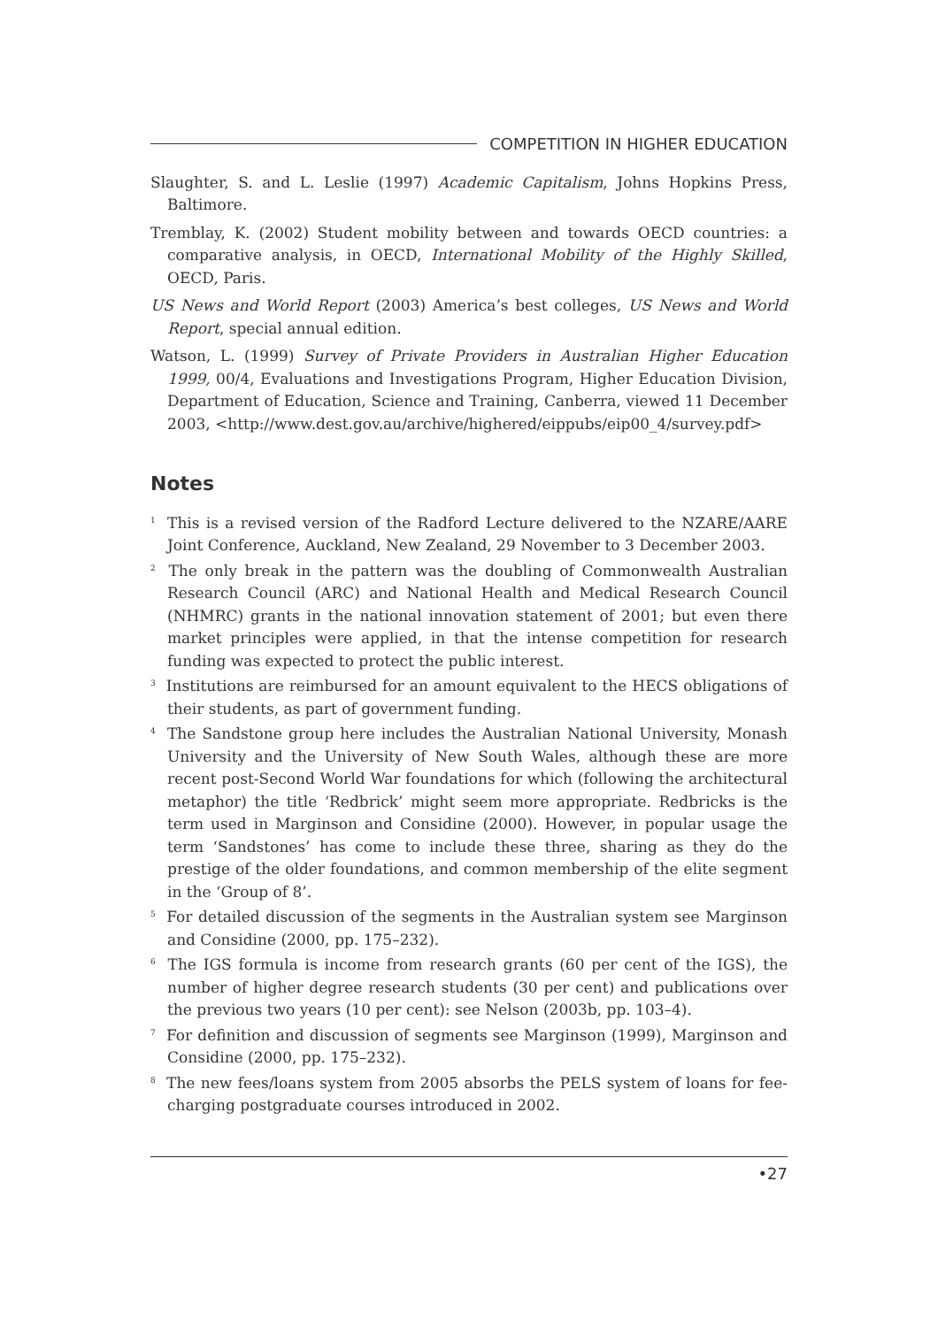COMPETITION IN HIGHER EDUCATION
Slaughter, S. and L. Leslie (1997) Academic Capitalism, Johns Hopkins Press, Baltimore.
Tremblay, K. (2002) Student mobility between and towards OECD countries: a comparative analysis, in OECD, International Mobility of the Highly Skilled, OECD, Paris.
US News and World Report (2003) America’s best colleges, US News and World Report, special annual edition.
Watson, L. (1999) Survey of Private Providers in Australian Higher Education 1999, 00/4, Evaluations and Investigations Program, Higher Education Division, Department of Education, Science and Training, Canberra, viewed 11 December 2003, <http://www.dest.gov.au/archive/highered/eippubs/eip00_4/survey.pdf>
Notes
<sup>1</sup> This is a revised version of the Radford Lecture delivered to the NZARE/AARE Joint Conference, Auckland, New Zealand, 29 November to 3 December 2003.
<sup>2</sup> The only break in the pattern was the doubling of Commonwealth Australian Research Council (ARC) and National Health and Medical Research Council (NHMRC) grants in the national innovation statement of 2001; but even there market principles were applied, in that the intense competition for research funding was expected to protect the public interest.
<sup>3</sup> Institutions are reimbursed for an amount equivalent to the HECS obligations of their students, as part of government funding.
<sup>4</sup> The Sandstone group here includes the Australian National University, Monash University and the University of New South Wales, although these are more recent post-Second World War foundations for which (following the architectural metaphor) the title ‘Redbrick’ might seem more appropriate. Redbricks is the term used in Marginson and Considine (2000). However, in popular usage the term ‘Sandstones’ has come to include these three, sharing as they do the prestige of the older foundations, and common membership of the elite segment in the ‘Group of 8’.
<sup>5</sup> For detailed discussion of the segments in the Australian system see Marginson and Considine (2000, pp. 175–232).
<sup>6</sup> The IGS formula is income from research grants (60 per cent of the IGS), the number of higher degree research students (30 per cent) and publications over the previous two years (10 per cent): see Nelson (2003b, pp. 103–4).
<sup>7</sup> For definition and discussion of segments see Marginson (1999), Marginson and Considine (2000, pp. 175–232).
<sup>8</sup> The new fees/loans system from 2005 absorbs the PELS system of loans for fee-charging postgraduate courses introduced in 2002.
•27